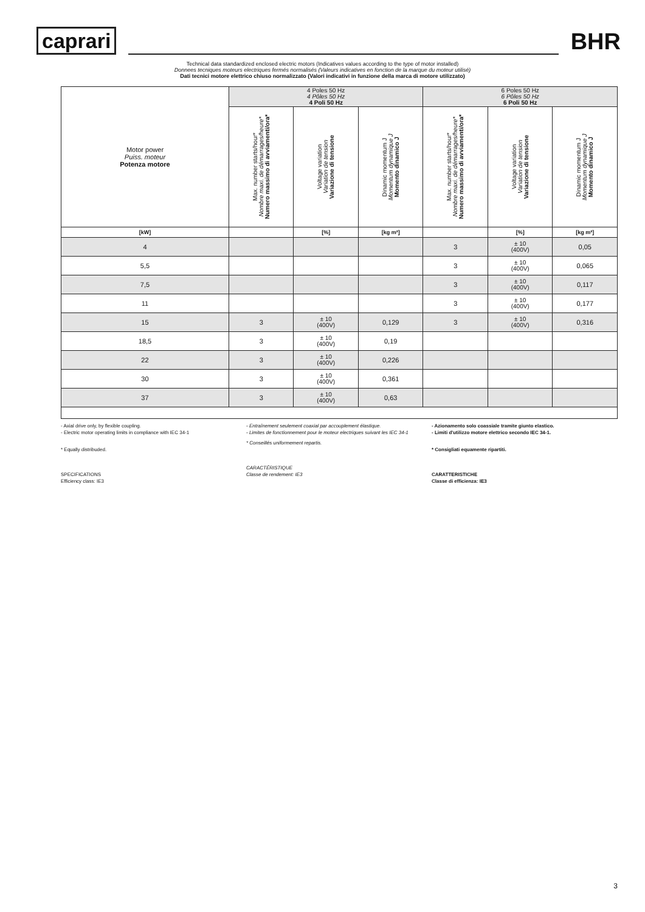caprari
BHR
Technical data standardized enclosed electric motors (Indicatives values according to the type of motor installed)
Donnees tecniques moteurs electriques fermés normalisés (Valeurs indicatives en fonction de la marque du moteur utilisé)
Dati tecnici motore elettrico chiuso normalizzato (Valori indicativi in funzione della marca di motore utilizzato)
| Motor power Puiss. moteur Potenza motore | 4 Poles 50 Hz 4 Pôles 50 Hz 4 Poli 50 Hz | | | 6 Poles 50 Hz 6 Pôles 50 Hz 6 Poli 50 Hz | | |
| --- | --- | --- | --- | --- | --- | --- |
| | Max. number starts/hour* Nombre maxi. de démarrages/heure* Numero massimo di avviamenti/ora* | Voltage variation Variation de tension Variazione di tensione | Dinamic momentum J Momentum dynamique J Momento dinamico J | Max. number starts/hour* Nombre maxi. de démarrages/heure* Numero massimo di avviamenti/ora* | Voltage variation Variation de tension Variazione di tensione | Dinamic momentum J Momentum dynamique J Momento dinamico J |
| [kW] | | [%] | [kg m²] | | [%] | [kg m²] |
| 4 | | | | 3 | ± 10 (400V) | 0,05 |
| 5,5 | | | | 3 | ± 10 (400V) | 0,065 |
| 7,5 | | | | 3 | ± 10 (400V) | 0,117 |
| 11 | | | | 3 | ± 10 (400V) | 0,177 |
| 15 | 3 | ± 10 (400V) | 0,129 | 3 | ± 10 (400V) | 0,316 |
| 18,5 | 3 | ± 10 (400V) | 0,19 | | | |
| 22 | 3 | ± 10 (400V) | 0,226 | | | |
| 30 | 3 | ± 10 (400V) | 0,361 | | | |
| 37 | 3 | ± 10 (400V) | 0,63 | | | |
- Axial drive only, by flexible coupling.
- Electric motor operating limits in compliance with IEC 34-1
* Equally distribuded.
SPECIFICATIONS
Efficiency class: IE3
- Entraînement seulement coaxial par accouplement élastique.
- Limites de fonctionnement pour le moteur electriques suivant les IEC 34-1
* Conseillés uniformement repartis.
CARACTÉRISTIQUE
Classe de rendement: IE3
- Azionamento solo coassiale tramite giunto elastico.
- Limiti d'utilizzo motore elettrico secondo IEC 34-1.
* Consigliati equamente ripartiti.
CARATTERISTICHE
Classe di efficienza: IE3
3